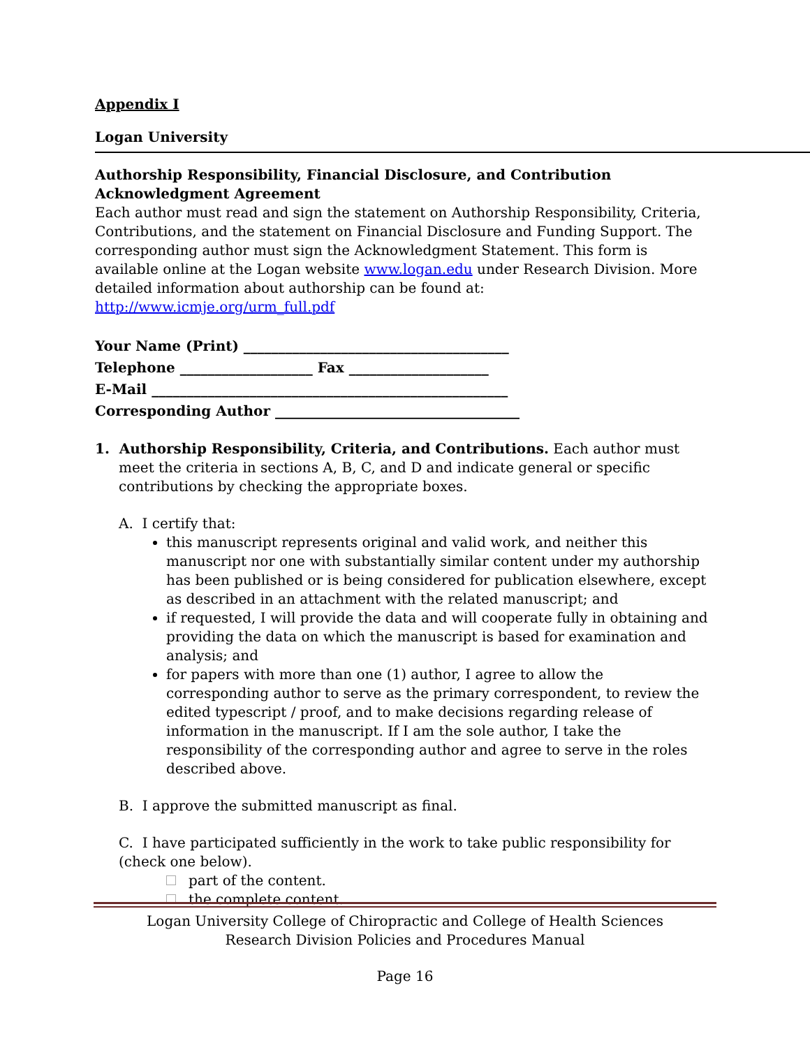Appendix I
Logan University
Authorship Responsibility, Financial Disclosure, and Contribution Acknowledgment Agreement
Each author must read and sign the statement on Authorship Responsibility, Criteria, Contributions, and the statement on Financial Disclosure and Funding Support. The corresponding author must sign the Acknowledgment Statement. This form is available online at the Logan website www.logan.edu under Research Division. More detailed information about authorship can be found at: http://www.icmje.org/urm_full.pdf
Your Name (Print) ______________________________________
Telephone ___________________ Fax ____________________
E-Mail ___________________________________________________
Corresponding Author ___________________________________
1. Authorship Responsibility, Criteria, and Contributions. Each author must meet the criteria in sections A, B, C, and D and indicate general or specific contributions by checking the appropriate boxes.
A. I certify that:
this manuscript represents original and valid work, and neither this manuscript nor one with substantially similar content under my authorship has been published or is being considered for publication elsewhere, except as described in an attachment with the related manuscript; and
if requested, I will provide the data and will cooperate fully in obtaining and providing the data on which the manuscript is based for examination and analysis; and
for papers with more than one (1) author, I agree to allow the corresponding author to serve as the primary correspondent, to review the edited typescript / proof, and to make decisions regarding release of information in the manuscript. If I am the sole author, I take the responsibility of the corresponding author and agree to serve in the roles described above.
B. I approve the submitted manuscript as final.
C. I have participated sufficiently in the work to take public responsibility for (check one below).
part of the content.
the complete content.
Logan University College of Chiropractic and College of Health Sciences
Research Division Policies and Procedures Manual
Page 16